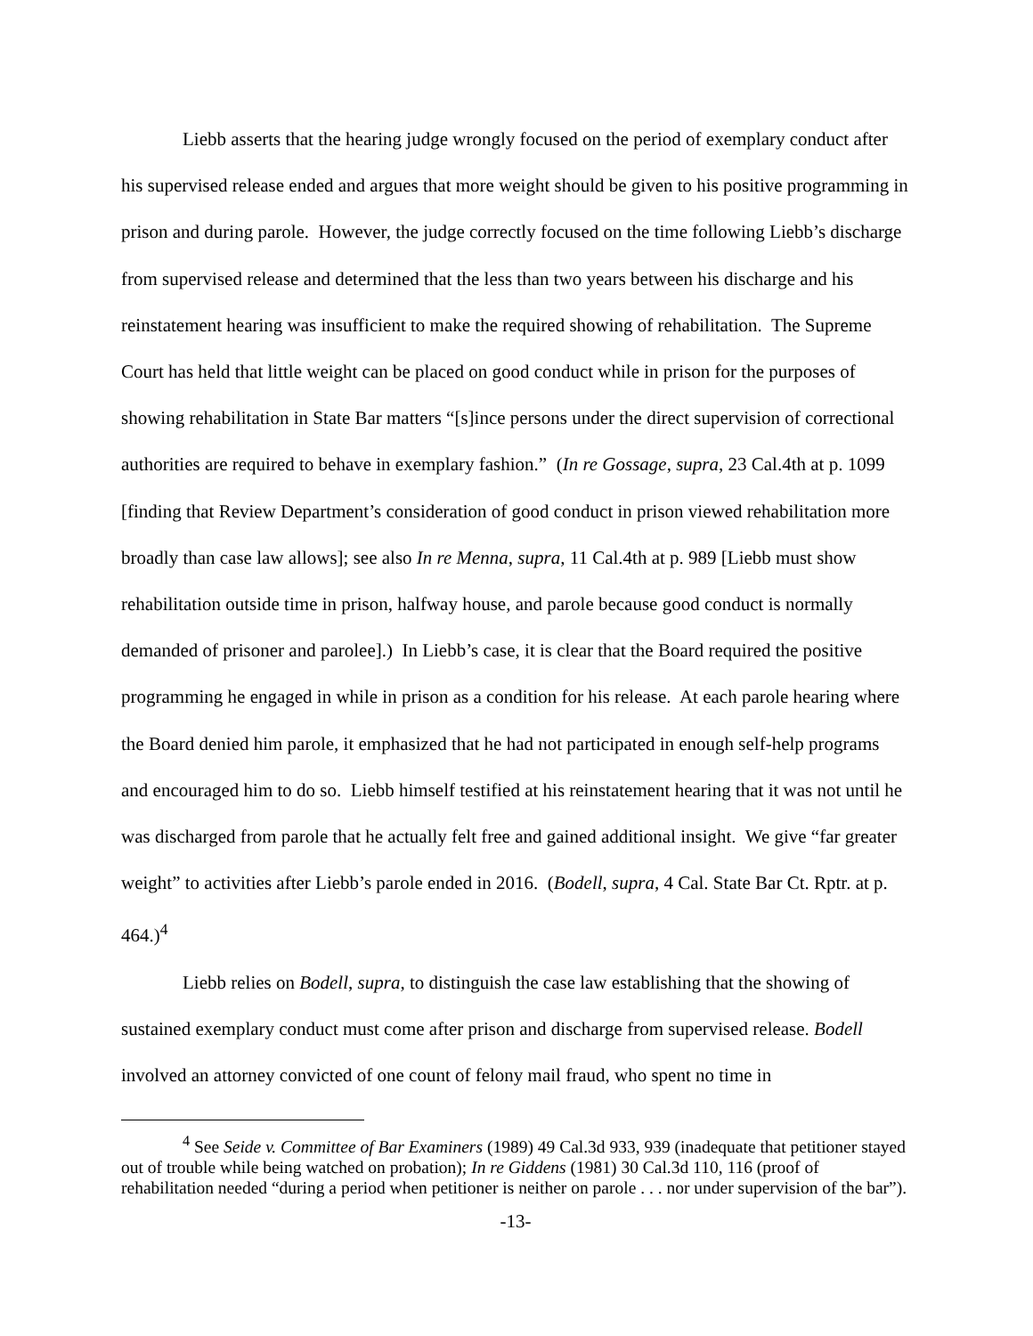Liebb asserts that the hearing judge wrongly focused on the period of exemplary conduct after his supervised release ended and argues that more weight should be given to his positive programming in prison and during parole. However, the judge correctly focused on the time following Liebb’s discharge from supervised release and determined that the less than two years between his discharge and his reinstatement hearing was insufficient to make the required showing of rehabilitation. The Supreme Court has held that little weight can be placed on good conduct while in prison for the purposes of showing rehabilitation in State Bar matters “[s]ince persons under the direct supervision of correctional authorities are required to behave in exemplary fashion.” (In re Gossage, supra, 23 Cal.4th at p. 1099 [finding that Review Department’s consideration of good conduct in prison viewed rehabilitation more broadly than case law allows]; see also In re Menna, supra, 11 Cal.4th at p. 989 [Liebb must show rehabilitation outside time in prison, halfway house, and parole because good conduct is normally demanded of prisoner and parolee].) In Liebb’s case, it is clear that the Board required the positive programming he engaged in while in prison as a condition for his release. At each parole hearing where the Board denied him parole, it emphasized that he had not participated in enough self-help programs and encouraged him to do so. Liebb himself testified at his reinstatement hearing that it was not until he was discharged from parole that he actually felt free and gained additional insight. We give “far greater weight” to activities after Liebb’s parole ended in 2016. (Bodell, supra, 4 Cal. State Bar Ct. Rptr. at p. 464.)<sup>4</sup>
Liebb relies on Bodell, supra, to distinguish the case law establishing that the showing of sustained exemplary conduct must come after prison and discharge from supervised release. Bodell involved an attorney convicted of one count of felony mail fraud, who spent no time in
<sup>4</sup> See Seide v. Committee of Bar Examiners (1989) 49 Cal.3d 933, 939 (inadequate that petitioner stayed out of trouble while being watched on probation); In re Giddens (1981) 30 Cal.3d 110, 116 (proof of rehabilitation needed “during a period when petitioner is neither on parole . . . nor under supervision of the bar”).
-13-